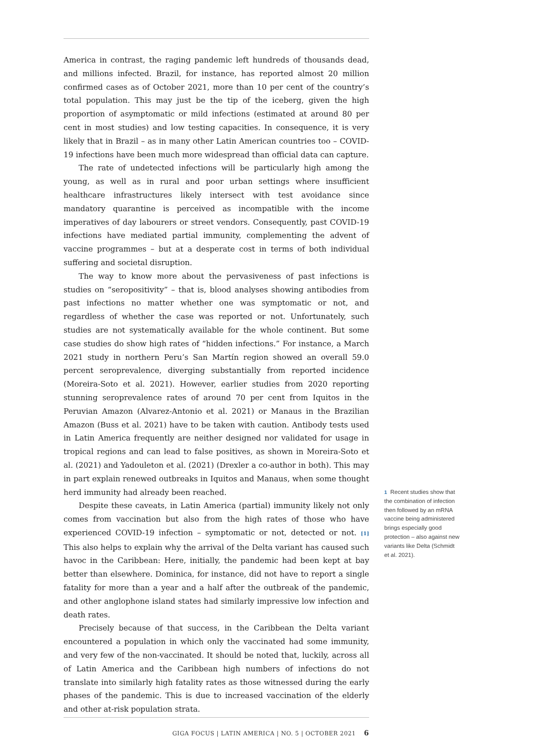America in contrast, the raging pandemic left hundreds of thousands dead, and millions infected. Brazil, for instance, has reported almost 20 million confirmed cases as of October 2021, more than 10 per cent of the country’s total population. This may just be the tip of the iceberg, given the high proportion of asymptomatic or mild infections (estimated at around 80 per cent in most studies) and low testing capacities. In consequence, it is very likely that in Brazil – as in many other Latin American countries too – COVID-19 infections have been much more widespread than official data can capture.
The rate of undetected infections will be particularly high among the young, as well as in rural and poor urban settings where insufficient healthcare infrastructures likely intersect with test avoidance since mandatory quarantine is perceived as incompatible with the income imperatives of day labourers or street vendors. Consequently, past COVID-19 infections have mediated partial immunity, complementing the advent of vaccine programmes – but at a desperate cost in terms of both individual suffering and societal disruption.
The way to know more about the pervasiveness of past infections is studies on “seropositivity” – that is, blood analyses showing antibodies from past infections no matter whether one was symptomatic or not, and regardless of whether the case was reported or not. Unfortunately, such studies are not systematically available for the whole continent. But some case studies do show high rates of “hidden infections.” For instance, a March 2021 study in northern Peru’s San Martín region showed an overall 59.0 percent seroprevalence, diverging substantially from reported incidence (Moreira-Soto et al. 2021). However, earlier studies from 2020 reporting stunning seroprevalence rates of around 70 per cent from Iquitos in the Peruvian Amazon (Alvarez-Antonio et al. 2021) or Manaus in the Brazilian Amazon (Buss et al. 2021) have to be taken with caution. Antibody tests used in Latin America frequently are neither designed nor validated for usage in tropical regions and can lead to false positives, as shown in Moreira-Soto et al. (2021) and Yadouleton et al. (2021) (Drexler a co-author in both). This may in part explain renewed outbreaks in Iquitos and Manaus, when some thought herd immunity had already been reached.
Despite these caveats, in Latin America (partial) immunity likely not only comes from vaccination but also from the high rates of those who have experienced COVID-19 infection – symptomatic or not, detected or not. [1] This also helps to explain why the arrival of the Delta variant has caused such havoc in the Caribbean: Here, initially, the pandemic had been kept at bay better than elsewhere. Dominica, for instance, did not have to report a single fatality for more than a year and a half after the outbreak of the pandemic, and other anglophone island states had similarly impressive low infection and death rates.
Precisely because of that success, in the Caribbean the Delta variant encountered a population in which only the vaccinated had some immunity, and very few of the non-vaccinated. It should be noted that, luckily, across all of Latin America and the Caribbean high numbers of infections do not translate into similarly high fatality rates as those witnessed during the early phases of the pandemic. This is due to increased vaccination of the elderly and other at-risk population strata.
1 Recent studies show that the combination of infection then followed by an mRNA vaccine being administered brings especially good protection – also against new variants like Delta (Schmidt et al. 2021).
GIGA FOCUS | LATIN AMERICA | NO. 5 | OCTOBER 2021 6